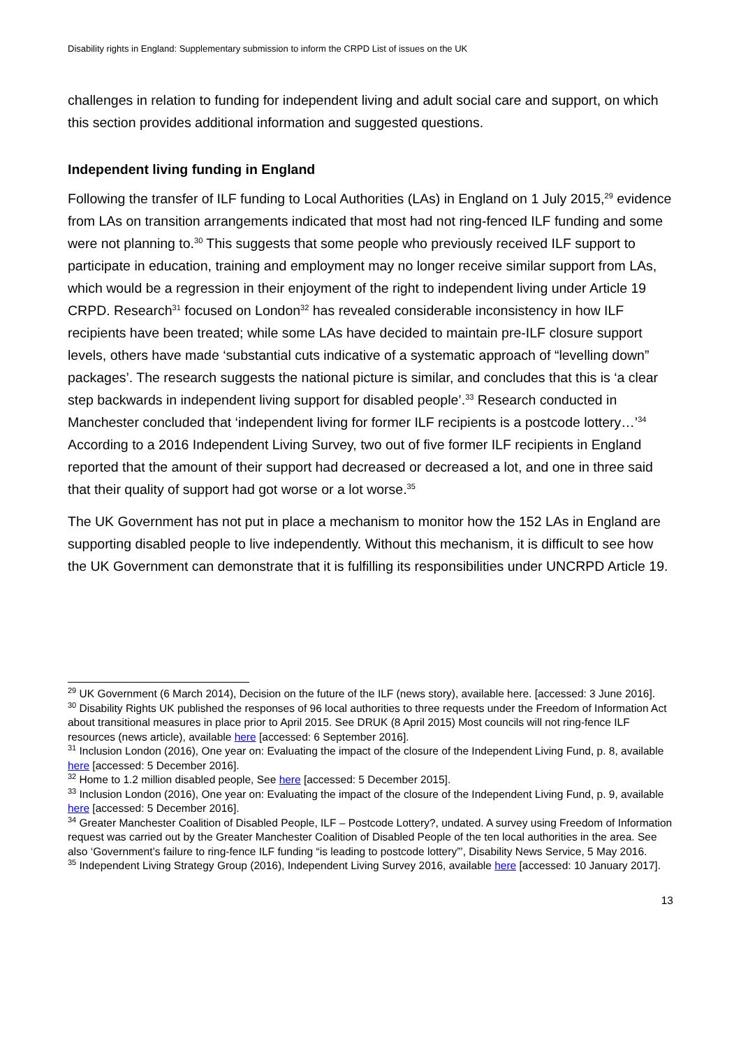Disability rights in England: Supplementary submission to inform the CRPD List of issues on the UK
challenges in relation to funding for independent living and adult social care and support, on which this section provides additional information and suggested questions.
Independent living funding in England
Following the transfer of ILF funding to Local Authorities (LAs) in England on 1 July 2015,<sup>29</sup> evidence from LAs on transition arrangements indicated that most had not ring-fenced ILF funding and some were not planning to.<sup>30</sup> This suggests that some people who previously received ILF support to participate in education, training and employment may no longer receive similar support from LAs, which would be a regression in their enjoyment of the right to independent living under Article 19 CRPD. Research<sup>31</sup> focused on London<sup>32</sup> has revealed considerable inconsistency in how ILF recipients have been treated; while some LAs have decided to maintain pre-ILF closure support levels, others have made ‘substantial cuts indicative of a systematic approach of “levelling down” packages’. The research suggests the national picture is similar, and concludes that this is ‘a clear step backwards in independent living support for disabled people’.<sup>33</sup> Research conducted in Manchester concluded that ‘independent living for former ILF recipients is a postcode lottery…’<sup>34</sup> According to a 2016 Independent Living Survey, two out of five former ILF recipients in England reported that the amount of their support had decreased or decreased a lot, and one in three said that their quality of support had got worse or a lot worse.<sup>35</sup>
The UK Government has not put in place a mechanism to monitor how the 152 LAs in England are supporting disabled people to live independently. Without this mechanism, it is difficult to see how the UK Government can demonstrate that it is fulfilling its responsibilities under UNCRPD Article 19.
<sup>29</sup> UK Government (6 March 2014), Decision on the future of the ILF (news story), available here. [accessed: 3 June 2016].
<sup>30</sup> Disability Rights UK published the responses of 96 local authorities to three requests under the Freedom of Information Act about transitional measures in place prior to April 2015. See DRUK (8 April 2015) Most councils will not ring-fence ILF resources (news article), available here [accessed: 6 September 2016].
<sup>31</sup> Inclusion London (2016), One year on: Evaluating the impact of the closure of the Independent Living Fund, p. 8, available here [accessed: 5 December 2016].
<sup>32</sup> Home to 1.2 million disabled people, See here [accessed: 5 December 2015].
<sup>33</sup> Inclusion London (2016), One year on: Evaluating the impact of the closure of the Independent Living Fund, p. 9, available here [accessed: 5 December 2016].
<sup>34</sup> Greater Manchester Coalition of Disabled People, ILF – Postcode Lottery?, undated. A survey using Freedom of Information request was carried out by the Greater Manchester Coalition of Disabled People of the ten local authorities in the area. See also ‘Government’s failure to ring-fence ILF funding “is leading to postcode lottery”’, Disability News Service, 5 May 2016.
<sup>35</sup> Independent Living Strategy Group (2016), Independent Living Survey 2016, available here [accessed: 10 January 2017].
13